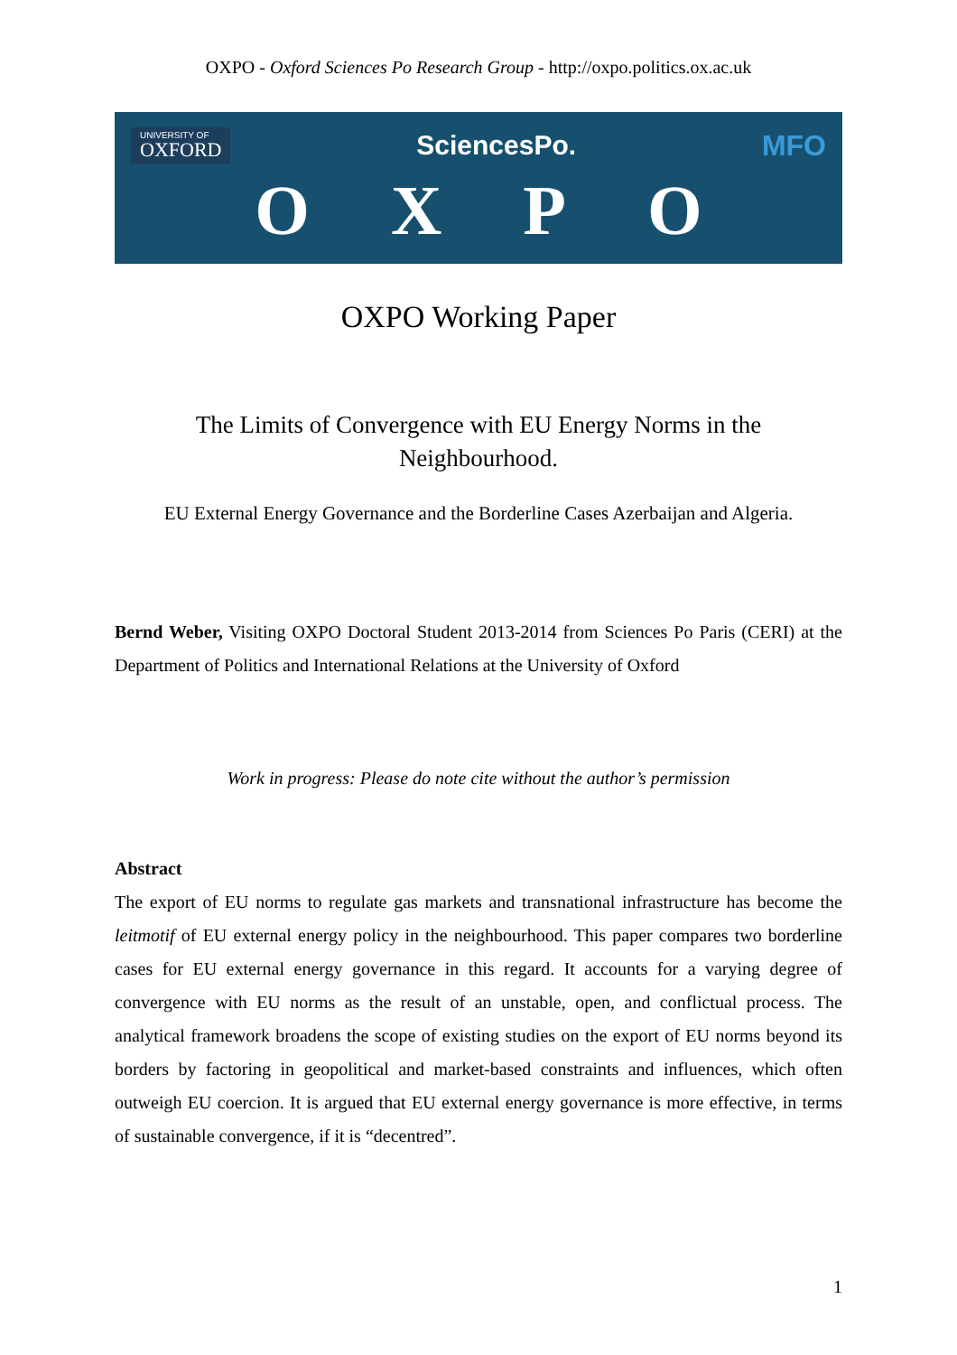OXPO - Oxford Sciences Po Research Group - http://oxpo.politics.ox.ac.uk
UNIVERSITY OF
OXFORD
SciencesPo. MFO
O X P O
OXPO Working Paper
The Limits of Convergence with EU Energy Norms in the Neighbourhood.
EU External Energy Governance and the Borderline Cases Azerbaijan and Algeria.
Bernd Weber, Visiting OXPO Doctoral Student 2013-2014 from Sciences Po Paris (CERI) at the Department of Politics and International Relations at the University of Oxford
Work in progress: Please do note cite without the author’s permission
Abstract
The export of EU norms to regulate gas markets and transnational infrastructure has become the leitmotif of EU external energy policy in the neighbourhood. This paper compares two borderline cases for EU external energy governance in this regard. It accounts for a varying degree of convergence with EU norms as the result of an unstable, open, and conflictual process. The analytical framework broadens the scope of existing studies on the export of EU norms beyond its borders by factoring in geopolitical and market-based constraints and influences, which often outweigh EU coercion. It is argued that EU external energy governance is more effective, in terms of sustainable convergence, if it is “decentred”.
1